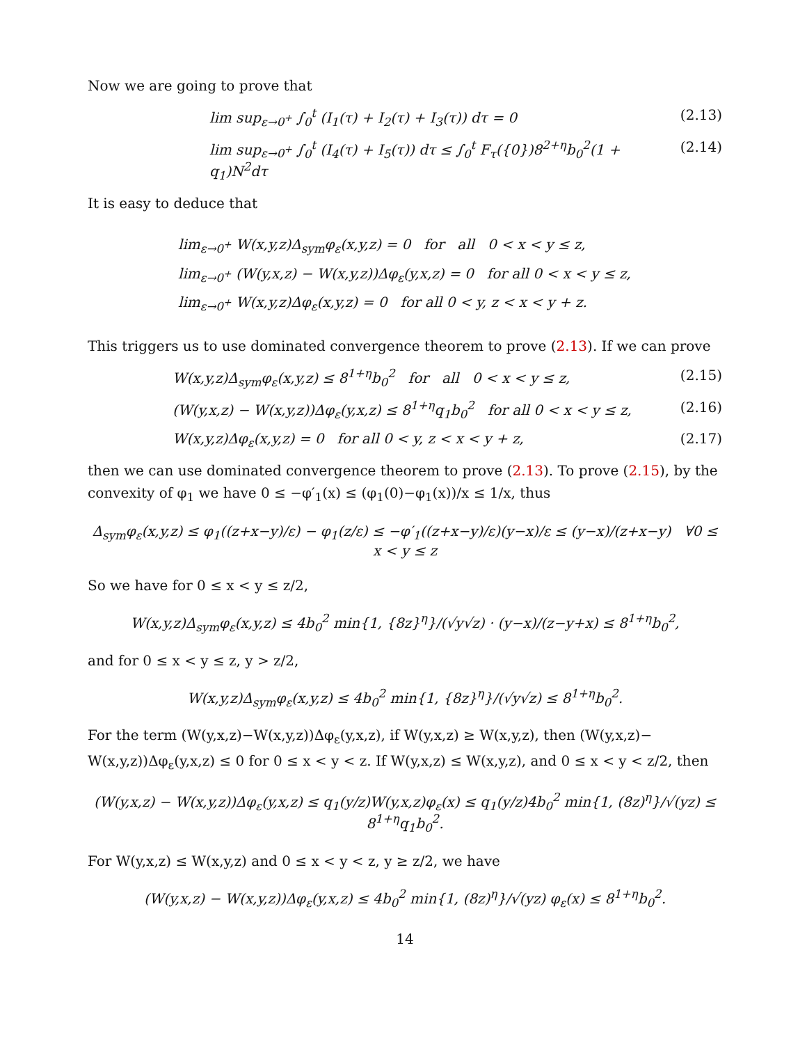Now we are going to prove that
lim sup<sub>ε→0<sup>+</sup></sub> ∫<sub>0</sub><sup>t</sup> (I<sub>1</sub>(τ) + I<sub>2</sub>(τ) + I<sub>3</sub>(τ)) dτ = 0 (2.13)
lim sup<sub>ε→0<sup>+</sup></sub> ∫<sub>0</sub><sup>t</sup> (I<sub>4</sub>(τ) + I<sub>5</sub>(τ)) dτ ≤ ∫<sub>0</sub><sup>t</sup> F<sub>τ</sub>({0})8<sup>2+η</sup>b<sub>0</sub><sup>2</sup>(1 + q<sub>1</sub>)N<sup>2</sup>dτ (2.14)
It is easy to deduce that
lim<sub>ε→0<sup>+</sup></sub> W(x,y,z)Δ<sub>sym</sub>φ<sub>ε</sub>(x,y,z) = 0 for all 0 < x < y ≤ z,
lim<sub>ε→0<sup>+</sup></sub> (W(y,x,z) − W(x,y,z))Δφ<sub>ε</sub>(y,x,z) = 0 for all 0 < x < y ≤ z,
lim<sub>ε→0<sup>+</sup></sub> W(x,y,z)Δφ<sub>ε</sub>(x,y,z) = 0 for all 0 < y, z < x < y + z.
This triggers us to use dominated convergence theorem to prove (2.13). If we can prove
W(x,y,z)Δ<sub>sym</sub>φ<sub>ε</sub>(x,y,z) ≤ 8<sup>1+η</sup>b<sub>0</sub><sup>2</sup> for all 0 < x < y ≤ z, (2.15)
(W(y,x,z) − W(x,y,z))Δφ<sub>ε</sub>(y,x,z) ≤ 8<sup>1+η</sup>q<sub>1</sub>b<sub>0</sub><sup>2</sup> for all 0 < x < y ≤ z, (2.16)
W(x,y,z)Δφ<sub>ε</sub>(x,y,z) = 0 for all 0 < y, z < x < y + z, (2.17)
then we can use dominated convergence theorem to prove (2.13). To prove (2.15), by the convexity of φ<sub>1</sub> we have 0 ≤ −φ′<sub>1</sub>(x) ≤ (φ<sub>1</sub>(0)−φ<sub>1</sub>(x))/x ≤ 1/x, thus
Δ<sub>sym</sub>φ<sub>ε</sub>(x,y,z) ≤ φ<sub>1</sub>((z+x−y)/ε) − φ<sub>1</sub>(z/ε) ≤ −φ′<sub>1</sub>((z+x−y)/ε)(y−x)/ε ≤ (y−x)/(z+x−y) ∀0 ≤ x < y ≤ z
So we have for 0 ≤ x < y ≤ z/2,
W(x,y,z)Δ<sub>sym</sub>φ<sub>ε</sub>(x,y,z) ≤ 4b<sub>0</sub><sup>2</sup> min{1, {8z}<sup>η</sup>}/(√y√z) · (y−x)/(z−y+x) ≤ 8<sup>1+η</sup>b<sub>0</sub><sup>2</sup>,
and for 0 ≤ x < y ≤ z, y > z/2,
W(x,y,z)Δ<sub>sym</sub>φ<sub>ε</sub>(x,y,z) ≤ 4b<sub>0</sub><sup>2</sup> min{1, {8z}<sup>η</sup>}/(√y√z) ≤ 8<sup>1+η</sup>b<sub>0</sub><sup>2</sup>.
For the term (W(y,x,z)−W(x,y,z))Δφ<sub>ε</sub>(y,x,z), if W(y,x,z) ≥ W(x,y,z), then (W(y,x,z)− W(x,y,z))Δφ<sub>ε</sub>(y,x,z) ≤ 0 for 0 ≤ x < y < z. If W(y,x,z) ≤ W(x,y,z), and 0 ≤ x < y < z/2, then
(W(y,x,z) − W(x,y,z))Δφ<sub>ε</sub>(y,x,z) ≤ q<sub>1</sub>(y/z)W(y,x,z)φ<sub>ε</sub>(x) ≤ q<sub>1</sub>(y/z)4b<sub>0</sub><sup>2</sup> min{1, (8z)<sup>η</sup>}/√(yz) ≤ 8<sup>1+η</sup>q<sub>1</sub>b<sub>0</sub><sup>2</sup>.
For W(y,x,z) ≤ W(x,y,z) and 0 ≤ x < y < z, y ≥ z/2, we have
(W(y,x,z) − W(x,y,z))Δφ<sub>ε</sub>(y,x,z) ≤ 4b<sub>0</sub><sup>2</sup> min{1, (8z)<sup>η</sup>}/√(yz) φ<sub>ε</sub>(x) ≤ 8<sup>1+η</sup>b<sub>0</sub><sup>2</sup>.
14